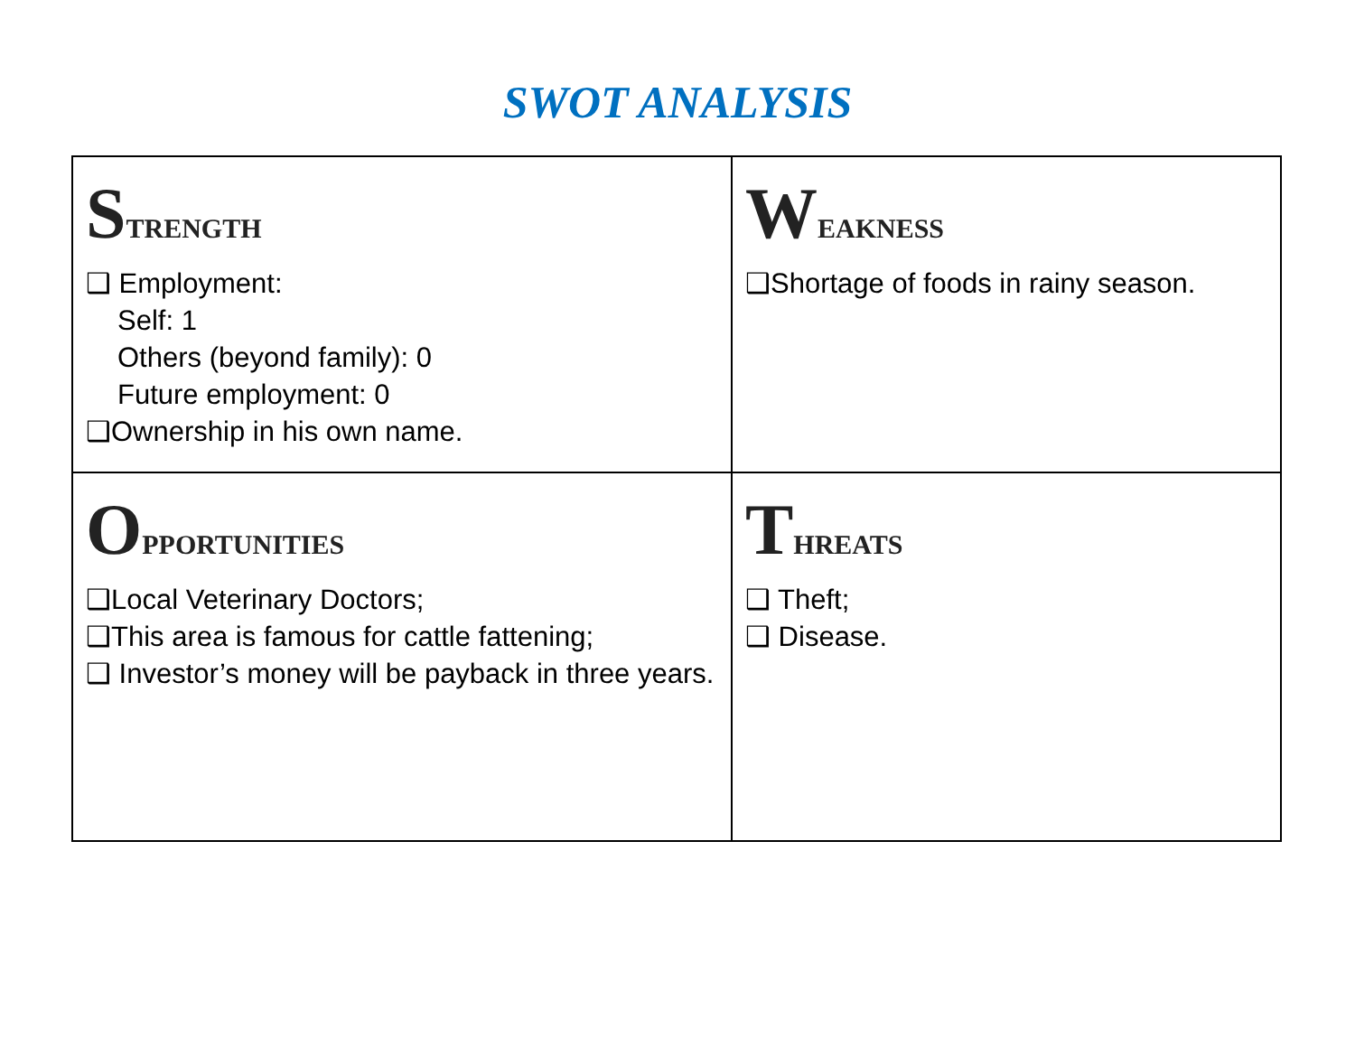SWOT ANALYSIS
| S TRENGTH ❑ Employment: Self: 1 Others (beyond family): 0 Future employment: 0 ❑Ownership in his own name. | W EAKNESS ❑Shortage of foods in rainy season. |
| O PPORTUNITIES ❑Local Veterinary Doctors; ❑This area is famous for cattle fattening; ❑ Investor’s money will be payback in three years. | T HREATS ❑ Theft; ❑ Disease. |